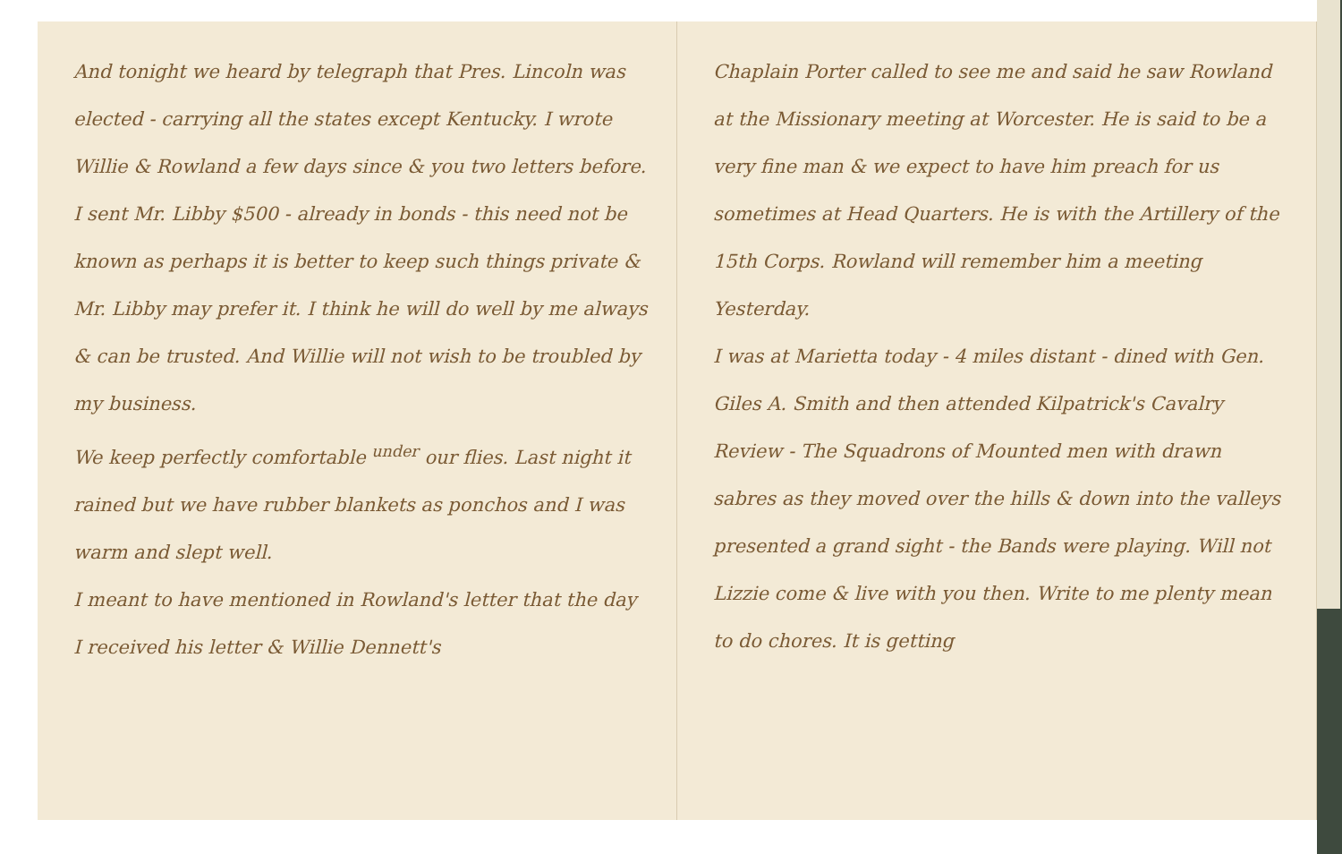And tonight we heard by telegraph that Pres. Lincoln was elected - carrying all the states except Kentucky. I wrote Willie & Rowland a few days since & you two letters before. I sent Mr. Libby $500 - already in bonds - this need not be known as perhaps it is better to keep such things private & Mr. Libby may prefer it. I think he will do well by me always & can be trusted. And Willie will not wish to be troubled by my business.
We keep perfectly comfortable <sup>under</sup> our flies. Last night it rained but we have rubber blankets as ponchos and I was warm and slept well.
I meant to have mentioned in Rowland's letter that the day I received his letter & Willie Dennett's
Chaplain Porter called to see me and said he saw Rowland at the Missionary meeting at Worcester. He is said to be a very fine man & we expect to have him preach for us sometimes at Head Quarters. He is with the Artillery of the 15th Corps. Rowland will remember him a meeting Yesterday.
I was at Marietta today - 4 miles distant - dined with Gen. Giles A. Smith and then attended Kilpatrick's Cavalry Review - The Squadrons of Mounted men with drawn sabres as they moved over the hills & down into the valleys presented a grand sight - the Bands were playing. Will not Lizzie come & live with you then. Write to me plenty mean to do chores. It is getting